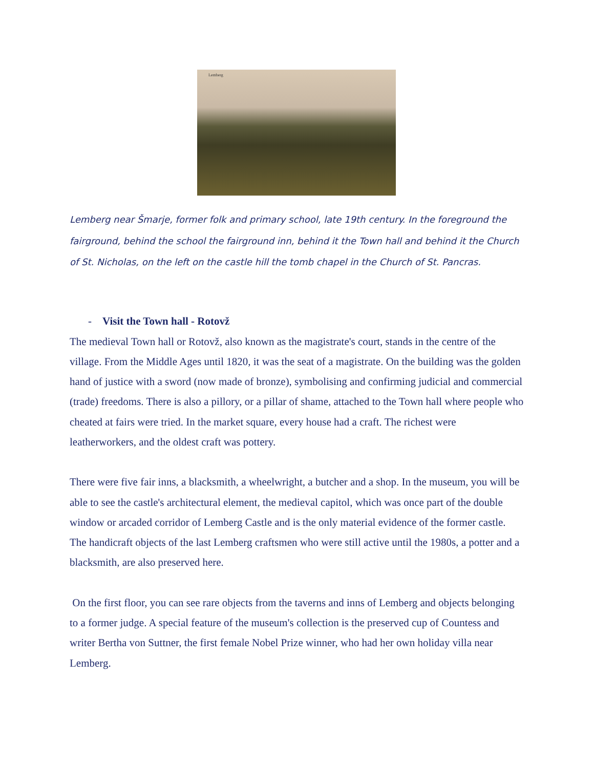Lemberg
Lemberg near Šmarje, former folk and primary school, late 19th century. In the foreground the fairground, behind the school the fairground inn, behind it the Town hall and behind it the Church of St. Nicholas, on the left on the castle hill the tomb chapel in the Church of St. Pancras.
- Visit the Town hall - Rotovž
The medieval Town hall or Rotovž, also known as the magistrate's court, stands in the centre of the village. From the Middle Ages until 1820, it was the seat of a magistrate. On the building was the golden hand of justice with a sword (now made of bronze), symbolising and confirming judicial and commercial (trade) freedoms. There is also a pillory, or a pillar of shame, attached to the Town hall where people who cheated at fairs were tried. In the market square, every house had a craft. The richest were leatherworkers, and the oldest craft was pottery.
There were five fair inns, a blacksmith, a wheelwright, a butcher and a shop. In the museum, you will be able to see the castle's architectural element, the medieval capitol, which was once part of the double window or arcaded corridor of Lemberg Castle and is the only material evidence of the former castle. The handicraft objects of the last Lemberg craftsmen who were still active until the 1980s, a potter and a blacksmith, are also preserved here.
On the first floor, you can see rare objects from the taverns and inns of Lemberg and objects belonging to a former judge. A special feature of the museum's collection is the preserved cup of Countess and writer Bertha von Suttner, the first female Nobel Prize winner, who had her own holiday villa near Lemberg.